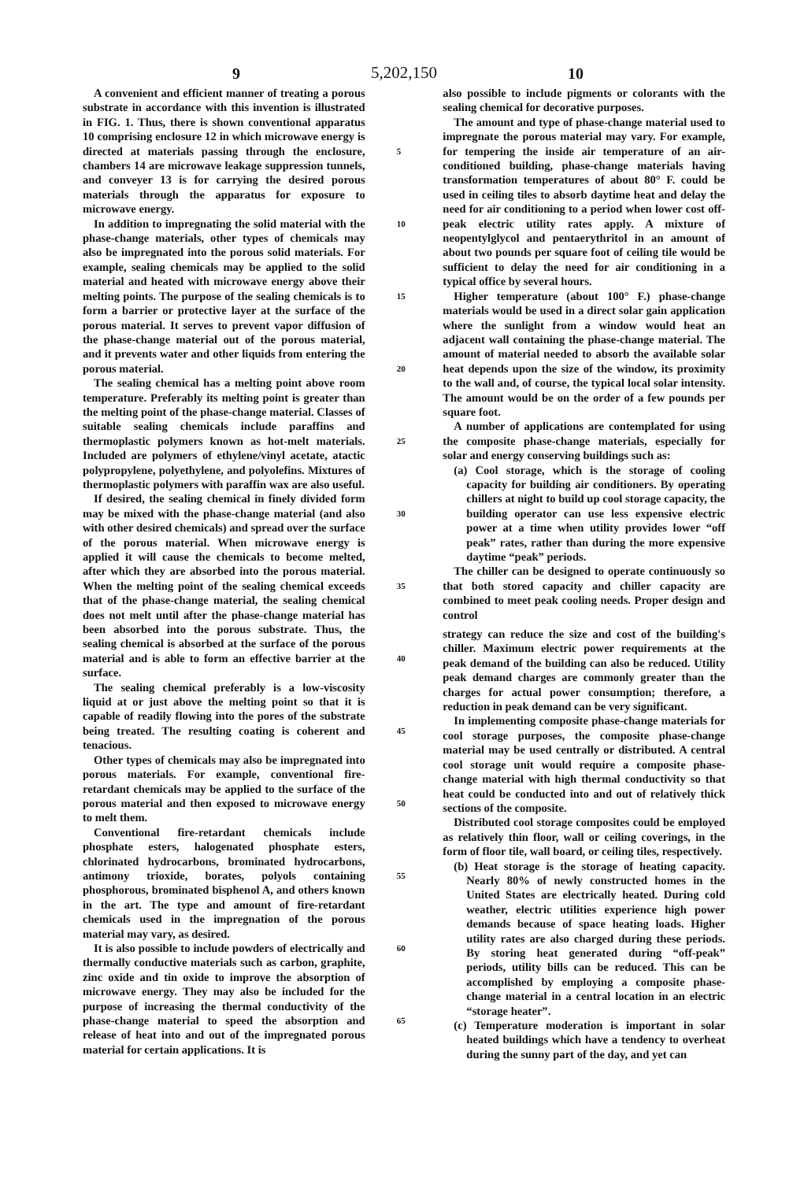9 5,202,150 10
A convenient and efficient manner of treating a porous substrate in accordance with this invention is illustrated in FIG. 1. Thus, there is shown conventional apparatus 10 comprising enclosure 12 in which microwave energy is directed at materials passing through the enclosure, chambers 14 are microwave leakage suppression tunnels, and conveyer 13 is for carrying the desired porous materials through the apparatus for exposure to microwave energy.
In addition to impregnating the solid material with the phase-change materials, other types of chemicals may also be impregnated into the porous solid materials. For example, sealing chemicals may be applied to the solid material and heated with microwave energy above their melting points. The purpose of the sealing chemicals is to form a barrier or protective layer at the surface of the porous material. It serves to prevent vapor diffusion of the phase-change material out of the porous material, and it prevents water and other liquids from entering the porous material.
The sealing chemical has a melting point above room temperature. Preferably its melting point is greater than the melting point of the phase-change material. Classes of suitable sealing chemicals include paraffins and thermoplastic polymers known as hot-melt materials. Included are polymers of ethylene/vinyl acetate, atactic polypropylene, polyethylene, and polyolefins. Mixtures of thermoplastic polymers with paraffin wax are also useful.
If desired, the sealing chemical in finely divided form may be mixed with the phase-change material (and also with other desired chemicals) and spread over the surface of the porous material. When microwave energy is applied it will cause the chemicals to become melted, after which they are absorbed into the porous material. When the melting point of the sealing chemical exceeds that of the phase-change material, the sealing chemical does not melt until after the phase-change material has been absorbed into the porous substrate. Thus, the sealing chemical is absorbed at the surface of the porous material and is able to form an effective barrier at the surface.
The sealing chemical preferably is a low-viscosity liquid at or just above the melting point so that it is capable of readily flowing into the pores of the substrate being treated. The resulting coating is coherent and tenacious.
Other types of chemicals may also be impregnated into porous materials. For example, conventional fire-retardant chemicals may be applied to the surface of the porous material and then exposed to microwave energy to melt them.
Conventional fire-retardant chemicals include phosphate esters, halogenated phosphate esters, chlorinated hydrocarbons, brominated hydrocarbons, antimony trioxide, borates, polyols containing phosphorous, brominated bisphenol A, and others known in the art. The type and amount of fire-retardant chemicals used in the impregnation of the porous material may vary, as desired.
It is also possible to include powders of electrically and thermally conductive materials such as carbon, graphite, zinc oxide and tin oxide to improve the absorption of microwave energy. They may also be included for the purpose of increasing the thermal conductivity of the phase-change material to speed the absorption and release of heat into and out of the impregnated porous material for certain applications. It is
5
10
15
20
25
30
35
40
45
50
55
60
65
also possible to include pigments or colorants with the sealing chemical for decorative purposes.
The amount and type of phase-change material used to impregnate the porous material may vary. For example, for tempering the inside air temperature of an air-conditioned building, phase-change materials having transformation temperatures of about 80° F. could be used in ceiling tiles to absorb daytime heat and delay the need for air conditioning to a period when lower cost off-peak electric utility rates apply. A mixture of neopentylglycol and pentaerythritol in an amount of about two pounds per square foot of ceiling tile would be sufficient to delay the need for air conditioning in a typical office by several hours.
Higher temperature (about 100° F.) phase-change materials would be used in a direct solar gain application where the sunlight from a window would heat an adjacent wall containing the phase-change material. The amount of material needed to absorb the available solar heat depends upon the size of the window, its proximity to the wall and, of course, the typical local solar intensity. The amount would be on the order of a few pounds per square foot.
A number of applications are contemplated for using the composite phase-change materials, especially for solar and energy conserving buildings such as:
(a) Cool storage, which is the storage of cooling capacity for building air conditioners. By operating chillers at night to build up cool storage capacity, the building operator can use less expensive electric power at a time when utility provides lower “off peak” rates, rather than during the more expensive daytime “peak” periods.
The chiller can be designed to operate continuously so that both stored capacity and chiller capacity are combined to meet peak cooling needs. Proper design and control
strategy can reduce the size and cost of the building's chiller. Maximum electric power requirements at the peak demand of the building can also be reduced. Utility peak demand charges are commonly greater than the charges for actual power consumption; therefore, a reduction in peak demand can be very significant.
In implementing composite phase-change materials for cool storage purposes, the composite phase-change material may be used centrally or distributed. A central cool storage unit would require a composite phase-change material with high thermal conductivity so that heat could be conducted into and out of relatively thick sections of the composite.
Distributed cool storage composites could be employed as relatively thin floor, wall or ceiling coverings, in the form of floor tile, wall board, or ceiling tiles, respectively.
(b) Heat storage is the storage of heating capacity. Nearly 80% of newly constructed homes in the United States are electrically heated. During cold weather, electric utilities experience high power demands because of space heating loads. Higher utility rates are also charged during these periods. By storing heat generated during “off-peak” periods, utility bills can be reduced. This can be accomplished by employing a composite phase-change material in a central location in an electric “storage heater”.
(c) Temperature moderation is important in solar heated buildings which have a tendency to overheat during the sunny part of the day, and yet can